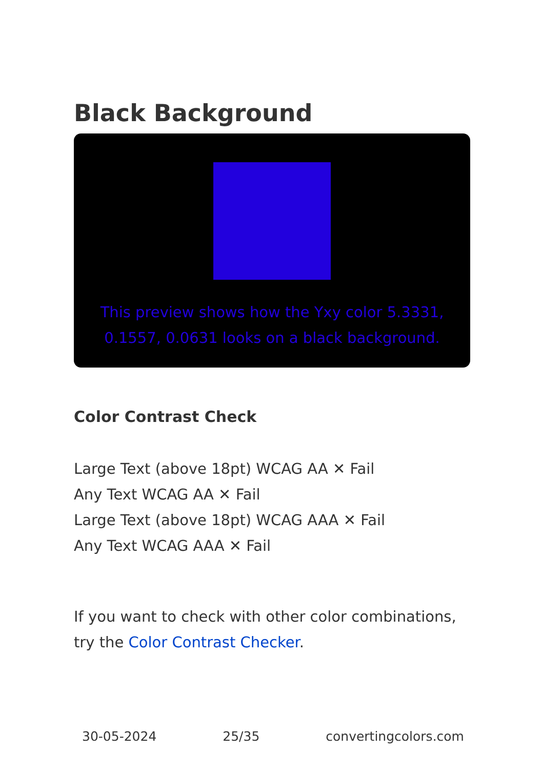Black Background
This preview shows how the Yxy color 5.3331, 0.1557, 0.0631 looks on a black background.
Color Contrast Check
Large Text (above 18pt) WCAG AA ✕ Fail
Any Text WCAG AA ✕ Fail
Large Text (above 18pt) WCAG AAA ✕ Fail
Any Text WCAG AAA ✕ Fail
If you want to check with other color combinations, try the Color Contrast Checker.
30-05-2024 25/35 convertingcolors.com